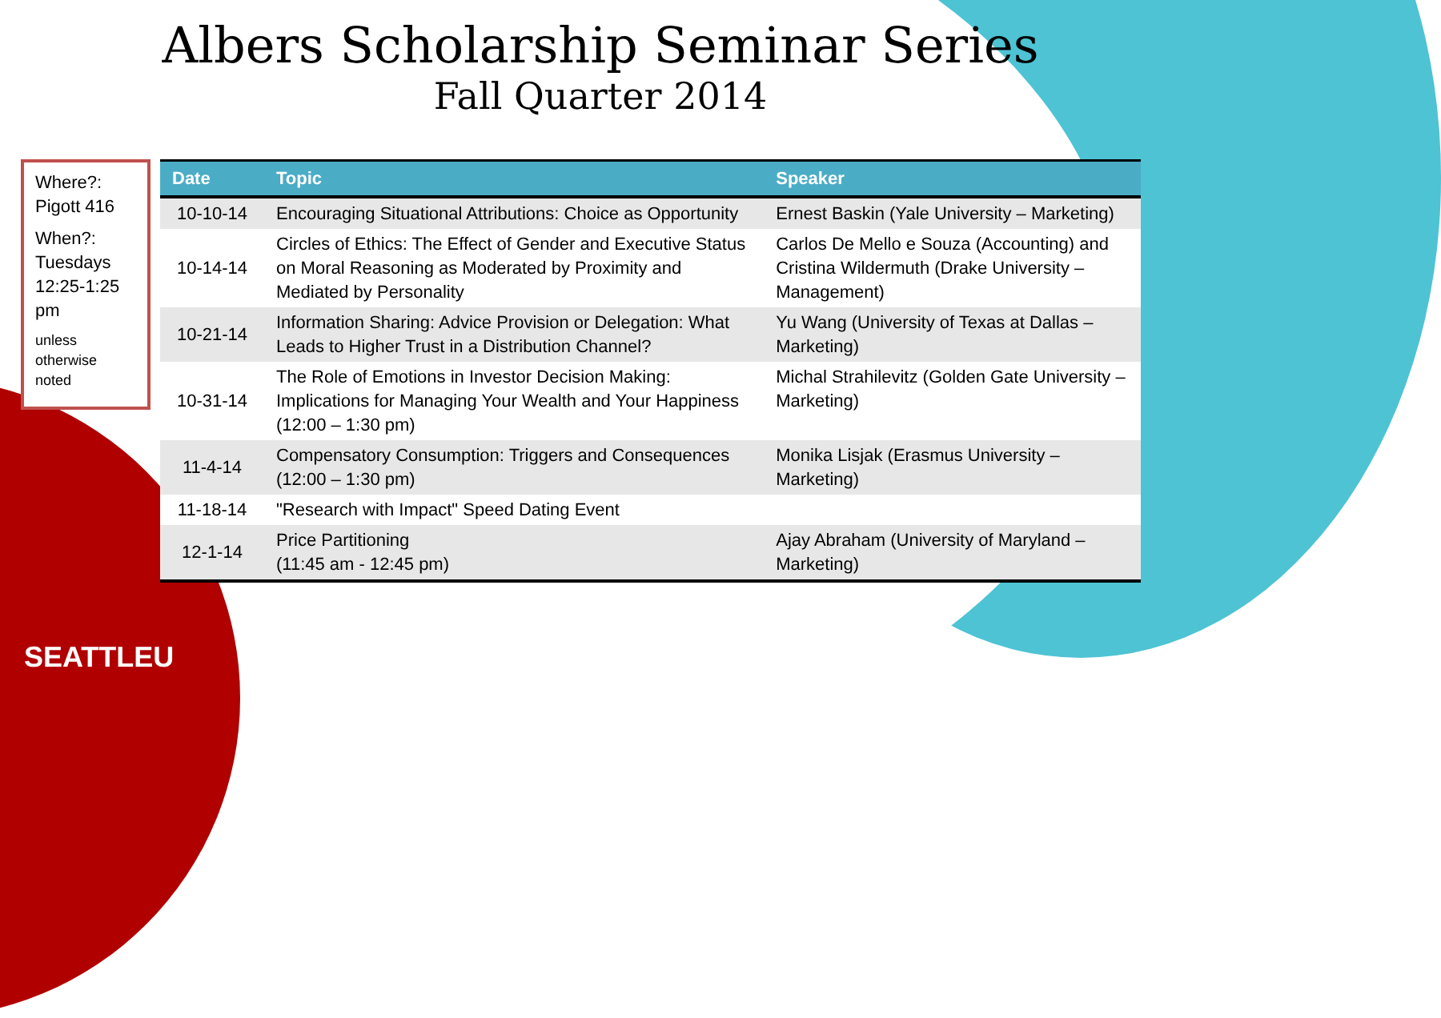Albers Scholarship Seminar Series
Fall Quarter 2014
Where?: Pigott 416
When?: Tuesdays 12:25-1:25 pm
unless otherwise noted
| Date | Topic | Speaker |
| --- | --- | --- |
| 10-10-14 | Encouraging Situational Attributions: Choice as Opportunity | Ernest Baskin (Yale University – Marketing) |
| 10-14-14 | Circles of Ethics: The Effect of Gender and Executive Status on Moral Reasoning as Moderated by Proximity and Mediated by Personality | Carlos De Mello e Souza (Accounting) and Cristina Wildermuth (Drake University – Management) |
| 10-21-14 | Information Sharing: Advice Provision or Delegation: What Leads to Higher Trust in a Distribution Channel? | Yu Wang (University of Texas at Dallas – Marketing) |
| 10-31-14 | The Role of Emotions in Investor Decision Making: Implications for Managing Your Wealth and Your Happiness (12:00 – 1:30 pm) | Michal Strahilevitz (Golden Gate University – Marketing) |
| 11-4-14 | Compensatory Consumption: Triggers and Consequences (12:00 – 1:30 pm) | Monika Lisjak (Erasmus University – Marketing) |
| 11-18-14 | "Research with Impact" Speed Dating Event | |
| 12-1-14 | Price Partitioning (11:45 am - 12:45 pm) | Ajay Abraham (University of Maryland – Marketing) |
SEATTLEU